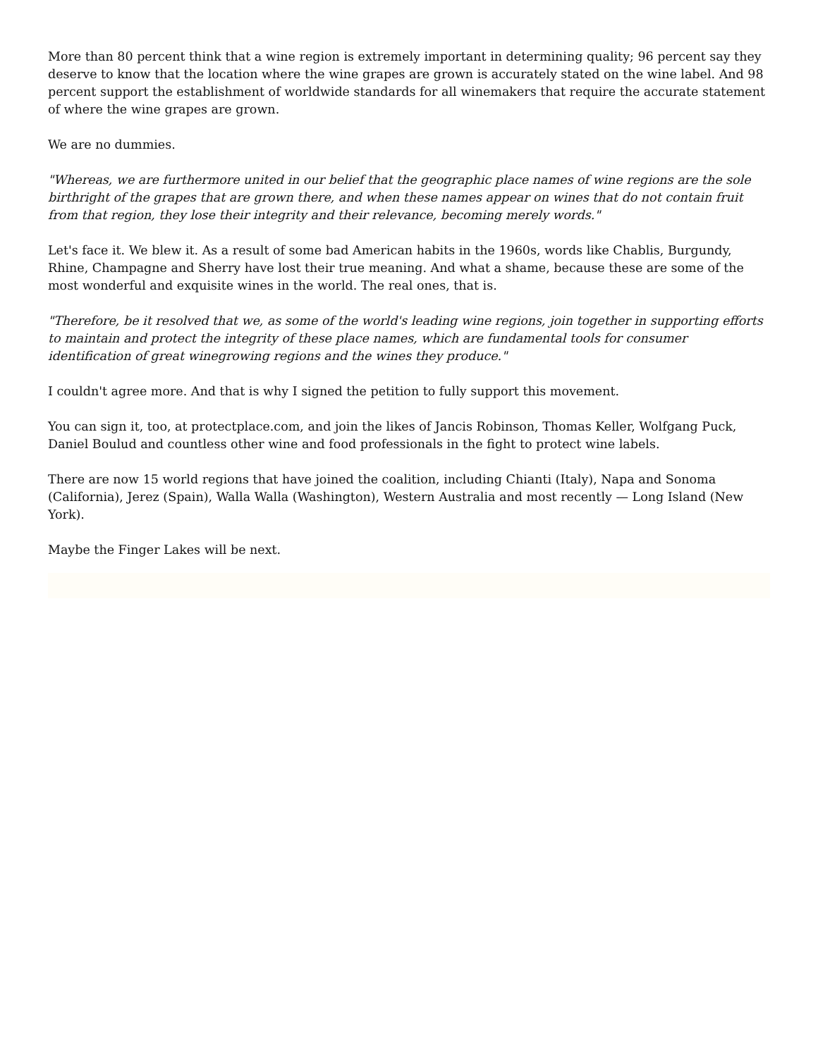More than 80 percent think that a wine region is extremely important in determining quality; 96 percent say they deserve to know that the location where the wine grapes are grown is accurately stated on the wine label. And 98 percent support the establishment of worldwide standards for all winemakers that require the accurate statement of where the wine grapes are grown.
We are no dummies.
"Whereas, we are furthermore united in our belief that the geographic place names of wine regions are the sole birthright of the grapes that are grown there, and when these names appear on wines that do not contain fruit from that region, they lose their integrity and their relevance, becoming merely words."
Let's face it. We blew it. As a result of some bad American habits in the 1960s, words like Chablis, Burgundy, Rhine, Champagne and Sherry have lost their true meaning. And what a shame, because these are some of the most wonderful and exquisite wines in the world. The real ones, that is.
"Therefore, be it resolved that we, as some of the world's leading wine regions, join together in supporting efforts to maintain and protect the integrity of these place names, which are fundamental tools for consumer identification of great winegrowing regions and the wines they produce."
I couldn't agree more. And that is why I signed the petition to fully support this movement.
You can sign it, too, at protectplace.com, and join the likes of Jancis Robinson, Thomas Keller, Wolfgang Puck, Daniel Boulud and countless other wine and food professionals in the fight to protect wine labels.
There are now 15 world regions that have joined the coalition, including Chianti (Italy), Napa and Sonoma (California), Jerez (Spain), Walla Walla (Washington), Western Australia and most recently — Long Island (New York).
Maybe the Finger Lakes will be next.